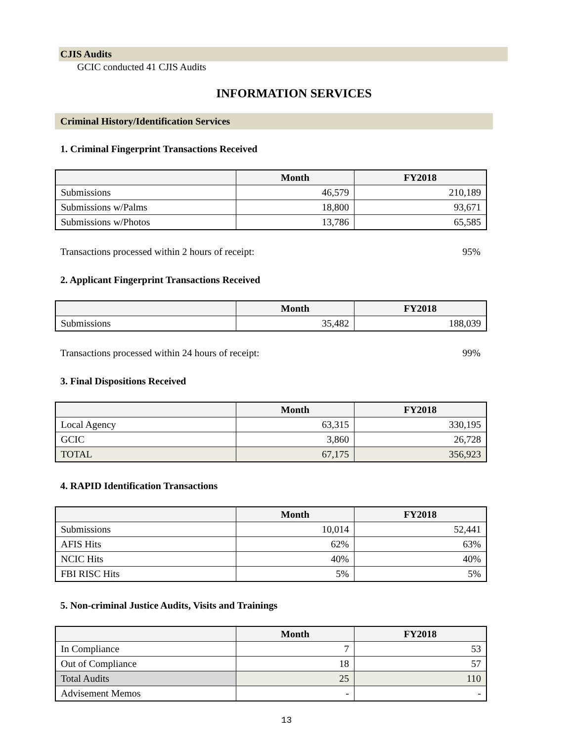CJIS Audits
GCIC conducted 41 CJIS Audits
INFORMATION SERVICES
Criminal History/Identification Services
1. Criminal Fingerprint Transactions Received
| | Month | FY2018 |
| --- | --- | --- |
| Submissions | 46,579 | 210,189 |
| Submissions w/Palms | 18,800 | 93,671 |
| Submissions w/Photos | 13,786 | 65,585 |
Transactions processed within 2 hours of receipt: 95%
2. Applicant Fingerprint Transactions Received
| | Month | FY2018 |
| --- | --- | --- |
| Submissions | 35,482 | 188,039 |
Transactions processed within 24 hours of receipt: 99%
3. Final Dispositions Received
| | Month | FY2018 |
| --- | --- | --- |
| Local Agency | 63,315 | 330,195 |
| GCIC | 3,860 | 26,728 |
| TOTAL | 67,175 | 356,923 |
4. RAPID Identification Transactions
| | Month | FY2018 |
| --- | --- | --- |
| Submissions | 10,014 | 52,441 |
| AFIS Hits | 62% | 63% |
| NCIC Hits | 40% | 40% |
| FBI RISC Hits | 5% | 5% |
5. Non-criminal Justice Audits, Visits and Trainings
| | Month | FY2018 |
| --- | --- | --- |
| In Compliance | 7 | 53 |
| Out of Compliance | 18 | 57 |
| Total Audits | 25 | 110 |
| Advisement Memos | - | - |
13